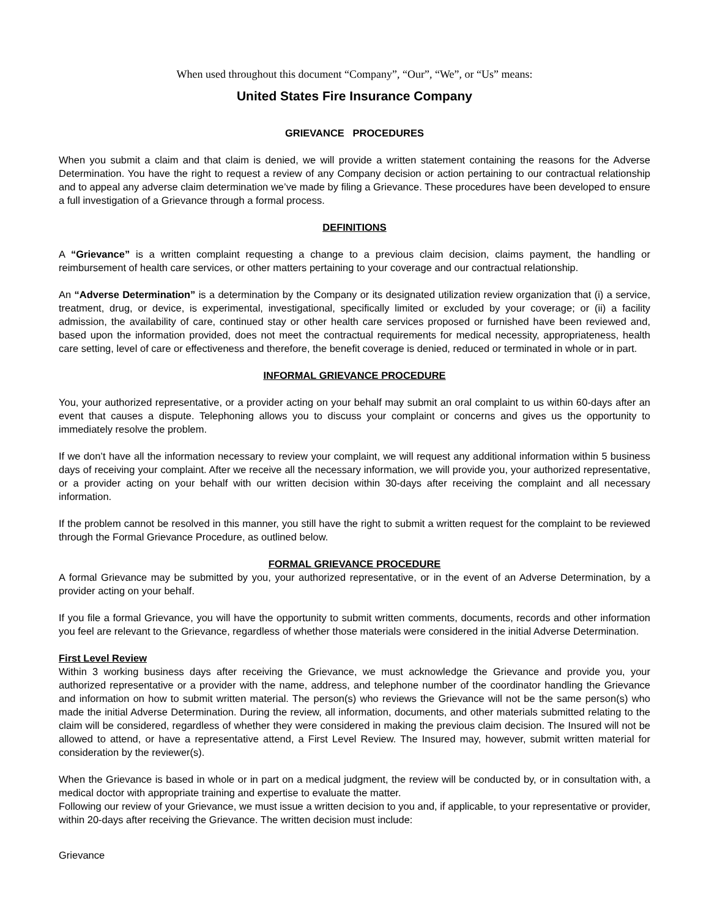When used throughout this document “Company”, “Our”, “We”, or “Us” means:
United States Fire Insurance Company
GRIEVANCE PROCEDURES
When you submit a claim and that claim is denied, we will provide a written statement containing the reasons for the Adverse Determination. You have the right to request a review of any Company decision or action pertaining to our contractual relationship and to appeal any adverse claim determination we’ve made by filing a Grievance. These procedures have been developed to ensure a full investigation of a Grievance through a formal process.
DEFINITIONS
A “Grievance” is a written complaint requesting a change to a previous claim decision, claims payment, the handling or reimbursement of health care services, or other matters pertaining to your coverage and our contractual relationship.
An “Adverse Determination” is a determination by the Company or its designated utilization review organization that (i) a service, treatment, drug, or device, is experimental, investigational, specifically limited or excluded by your coverage; or (ii) a facility admission, the availability of care, continued stay or other health care services proposed or furnished have been reviewed and, based upon the information provided, does not meet the contractual requirements for medical necessity, appropriateness, health care setting, level of care or effectiveness and therefore, the benefit coverage is denied, reduced or terminated in whole or in part.
INFORMAL GRIEVANCE PROCEDURE
You, your authorized representative, or a provider acting on your behalf may submit an oral complaint to us within 60-days after an event that causes a dispute. Telephoning allows you to discuss your complaint or concerns and gives us the opportunity to immediately resolve the problem.
If we don’t have all the information necessary to review your complaint, we will request any additional information within 5 business days of receiving your complaint. After we receive all the necessary information, we will provide you, your authorized representative, or a provider acting on your behalf with our written decision within 30-days after receiving the complaint and all necessary information.
If the problem cannot be resolved in this manner, you still have the right to submit a written request for the complaint to be reviewed through the Formal Grievance Procedure, as outlined below.
FORMAL GRIEVANCE PROCEDURE
A formal Grievance may be submitted by you, your authorized representative, or in the event of an Adverse Determination, by a provider acting on your behalf.
If you file a formal Grievance, you will have the opportunity to submit written comments, documents, records and other information you feel are relevant to the Grievance, regardless of whether those materials were considered in the initial Adverse Determination.
First Level Review
Within 3 working business days after receiving the Grievance, we must acknowledge the Grievance and provide you, your authorized representative or a provider with the name, address, and telephone number of the coordinator handling the Grievance and information on how to submit written material. The person(s) who reviews the Grievance will not be the same person(s) who made the initial Adverse Determination. During the review, all information, documents, and other materials submitted relating to the claim will be considered, regardless of whether they were considered in making the previous claim decision. The Insured will not be allowed to attend, or have a representative attend, a First Level Review. The Insured may, however, submit written material for consideration by the reviewer(s).
When the Grievance is based in whole or in part on a medical judgment, the review will be conducted by, or in consultation with, a medical doctor with appropriate training and expertise to evaluate the matter.
Following our review of your Grievance, we must issue a written decision to you and, if applicable, to your representative or provider, within 20-days after receiving the Grievance. The written decision must include:
Grievance